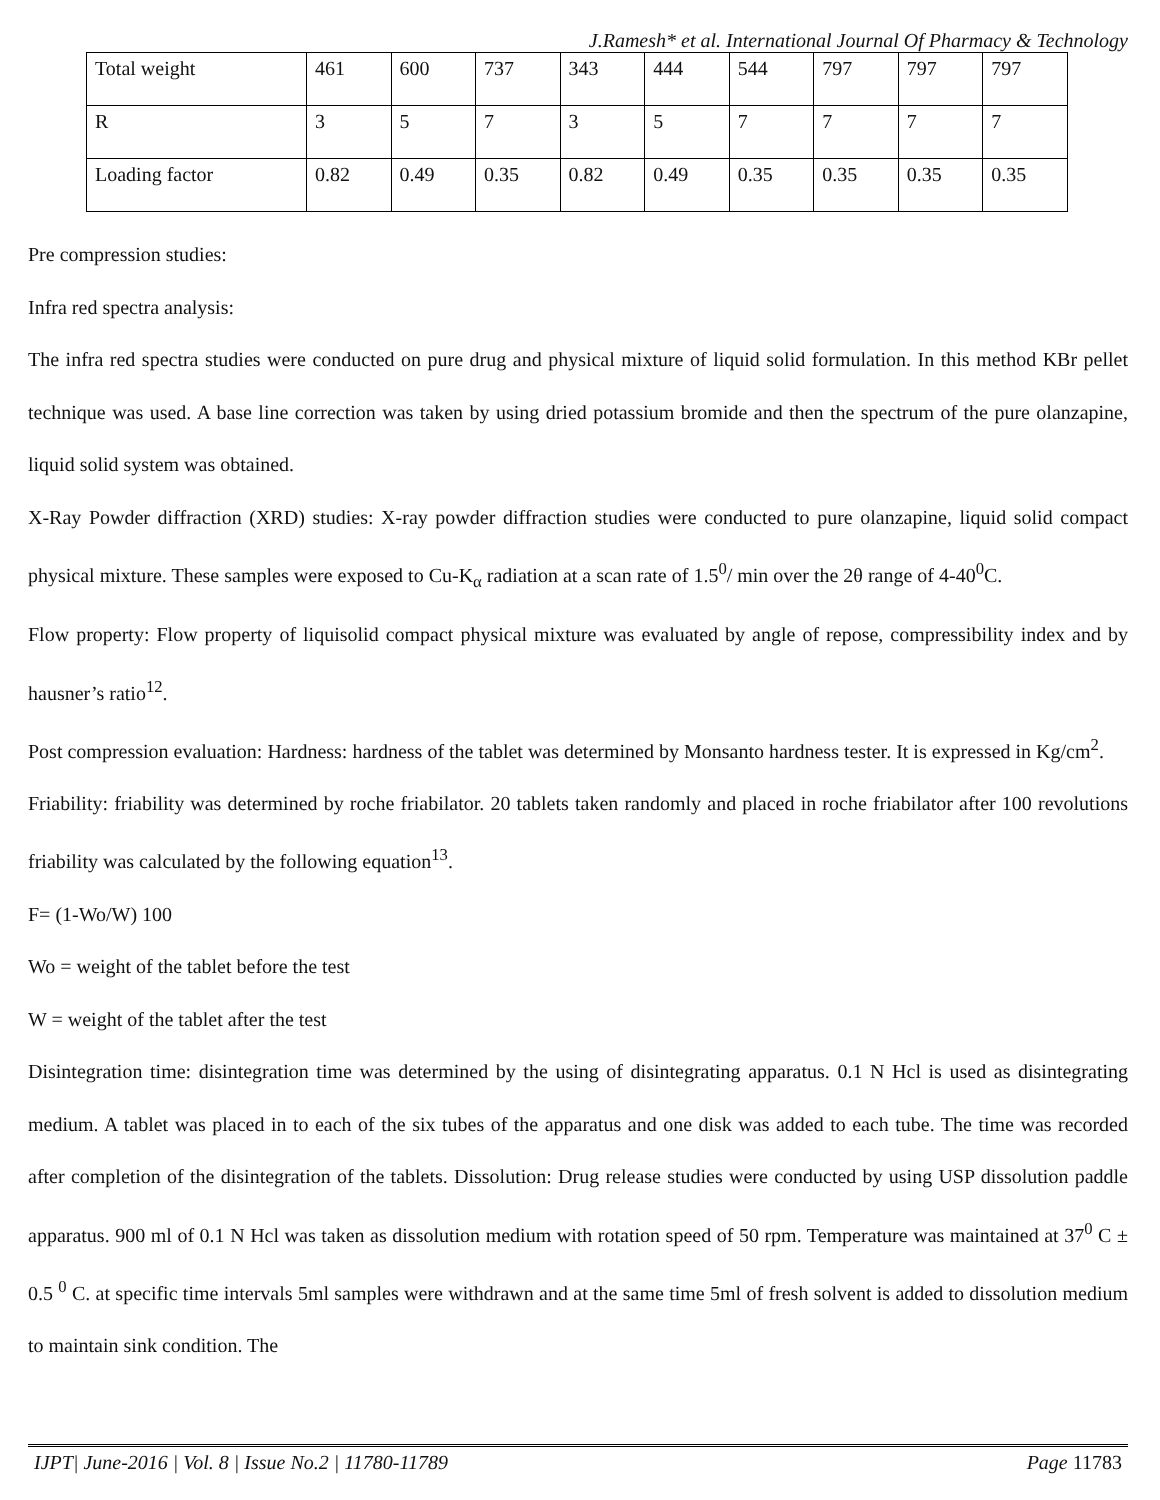J.Ramesh* et al. International Journal Of Pharmacy & Technology
| Total weight | 461 | 600 | 737 | 343 | 444 | 544 | 797 | 797 | 797 |
| R | 3 | 5 | 7 | 3 | 5 | 7 | 7 | 7 | 7 |
| Loading factor | 0.82 | 0.49 | 0.35 | 0.82 | 0.49 | 0.35 | 0.35 | 0.35 | 0.35 |
Pre compression studies:
Infra red spectra analysis:
The infra red spectra studies were conducted on pure drug and physical mixture of liquid solid formulation. In this method KBr pellet technique was used. A base line correction was taken by using dried potassium bromide and then the spectrum of the pure olanzapine, liquid solid system was obtained.
X-Ray Powder diffraction (XRD) studies: X-ray powder diffraction studies were conducted to pure olanzapine, liquid solid compact physical mixture. These samples were exposed to Cu-K<sub>α</sub> radiation at a scan rate of 1.5<sup>0</sup>/ min over the 2θ range of 4-40<sup>0</sup>C.
Flow property: Flow property of liquisolid compact physical mixture was evaluated by angle of repose, compressibility index and by hausner’s ratio<sup>12</sup>.
Post compression evaluation: Hardness: hardness of the tablet was determined by Monsanto hardness tester. It is expressed in Kg/cm<sup>2</sup>.
Friability: friability was determined by roche friabilator. 20 tablets taken randomly and placed in roche friabilator after 100 revolutions friability was calculated by the following equation<sup>13</sup>.
F= (1-Wo/W) 100
Wo = weight of the tablet before the test
W = weight of the tablet after the test
Disintegration time: disintegration time was determined by the using of disintegrating apparatus. 0.1 N Hcl is used as disintegrating medium. A tablet was placed in to each of the six tubes of the apparatus and one disk was added to each tube. The time was recorded after completion of the disintegration of the tablets. Dissolution: Drug release studies were conducted by using USP dissolution paddle apparatus. 900 ml of 0.1 N Hcl was taken as dissolution medium with rotation speed of 50 rpm. Temperature was maintained at 37<sup>0</sup> C ± 0.5 <sup>0</sup> C. at specific time intervals 5ml samples were withdrawn and at the same time 5ml of fresh solvent is added to dissolution medium to maintain sink condition. The
IJPT| June-2016 | Vol. 8 | Issue No.2 | 11780-11789 Page 11783